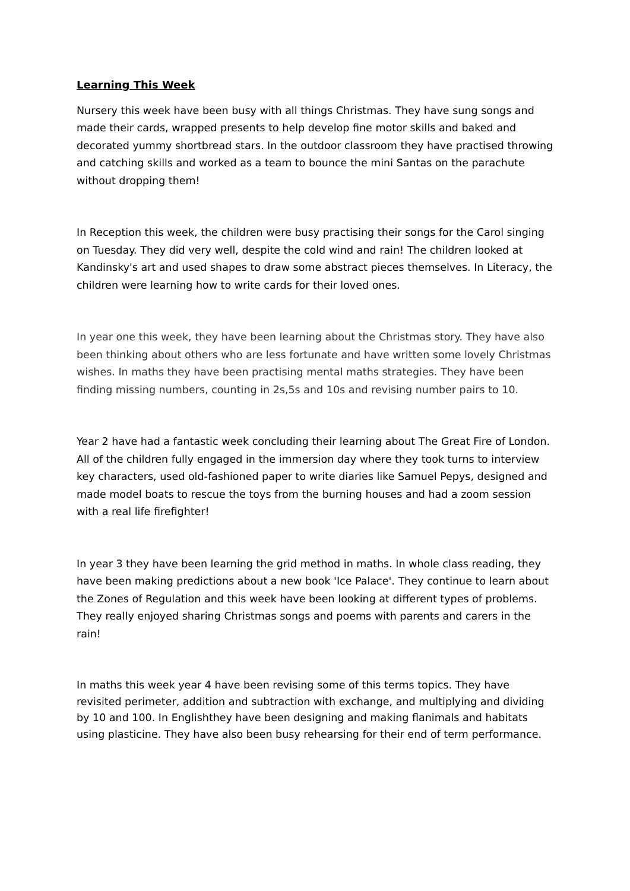Learning This Week
Nursery this week have been busy with all things Christmas. They have sung songs and made their cards, wrapped presents to help develop fine motor skills and baked and decorated yummy shortbread stars. In the outdoor classroom they have practised throwing and catching skills and worked as a team to bounce the mini Santas on the parachute without dropping them!
In Reception this week, the children were busy practising their songs for the Carol singing on Tuesday. They did very well, despite the cold wind and rain! The children looked at Kandinsky's art and used shapes to draw some abstract pieces themselves. In Literacy, the children were learning how to write cards for their loved ones.
In year one this week, they have been learning about the Christmas story. They have also been thinking about others who are less fortunate and have written some lovely Christmas wishes. In maths they have been practising mental maths strategies. They have been finding missing numbers, counting in 2s,5s and 10s and revising number pairs to 10.
Year 2 have had a fantastic week concluding their learning about The Great Fire of London. All of the children fully engaged in the immersion day where they took turns to interview key characters, used old-fashioned paper to write diaries like Samuel Pepys, designed and made model boats to rescue the toys from the burning houses and had a zoom session with a real life firefighter!
In year 3 they have been learning the grid method in maths. In whole class reading, they have been making predictions about a new book 'Ice Palace'. They continue to learn about the Zones of Regulation and this week have been looking at different types of problems. They really enjoyed sharing Christmas songs and poems with parents and carers in the rain!
In maths this week year 4 have been revising some of this terms topics. They have revisited perimeter, addition and subtraction with exchange, and multiplying and dividing by 10 and 100. In Englishthey have been designing and making flanimals and habitats using plasticine. They have also been busy rehearsing for their end of term performance.